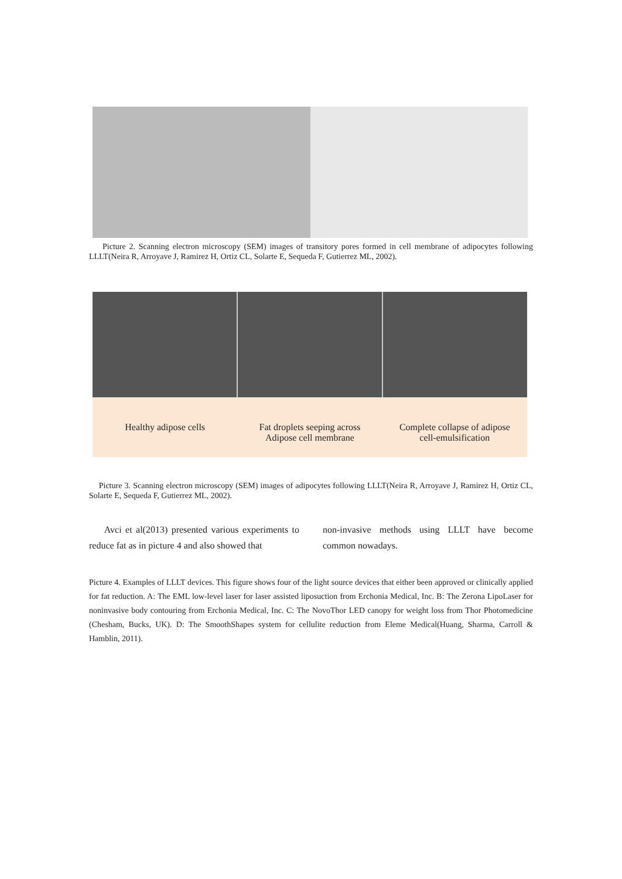Picture 2. Scanning electron microscopy (SEM) images of transitory pores formed in cell membrane of adipocytes following LLLT(Neira R, Arroyave J, Ramirez H, Ortiz CL, Solarte E, Sequeda F, Gutierrez ML, 2002).
Healthy adipose cells Fat droplets seeping across
Adipose cell membrane
Complete collapse of adipose
cell-emulsification
Picture 3. Scanning electron microscopy (SEM) images of adipocytes following LLLT(Neira R, Arroyave J, Ramirez H, Ortiz CL, Solarte E, Sequeda F, Gutierrez ML, 2002).
Avci et al(2013) presented various experiments to reduce fat as in picture 4 and also showed that
non-invasive methods using LLLT have become common nowadays.
Picture 4. Examples of LLLT devices. This figure shows four of the light source devices that either been approved or clinically applied for fat reduction. A: The EML low-level laser for laser assisted liposuction from Erchonia Medical, Inc. B: The Zerona LipoLaser for noninvasive body contouring from Erchonia Medical, Inc. C: The NovoThor LED canopy for weight loss from Thor Photomedicine (Chesham, Bucks, UK). D: The SmoothShapes system for cellulite reduction from Eleme Medical(Huang, Sharma, Carroll & Hamblin, 2011).